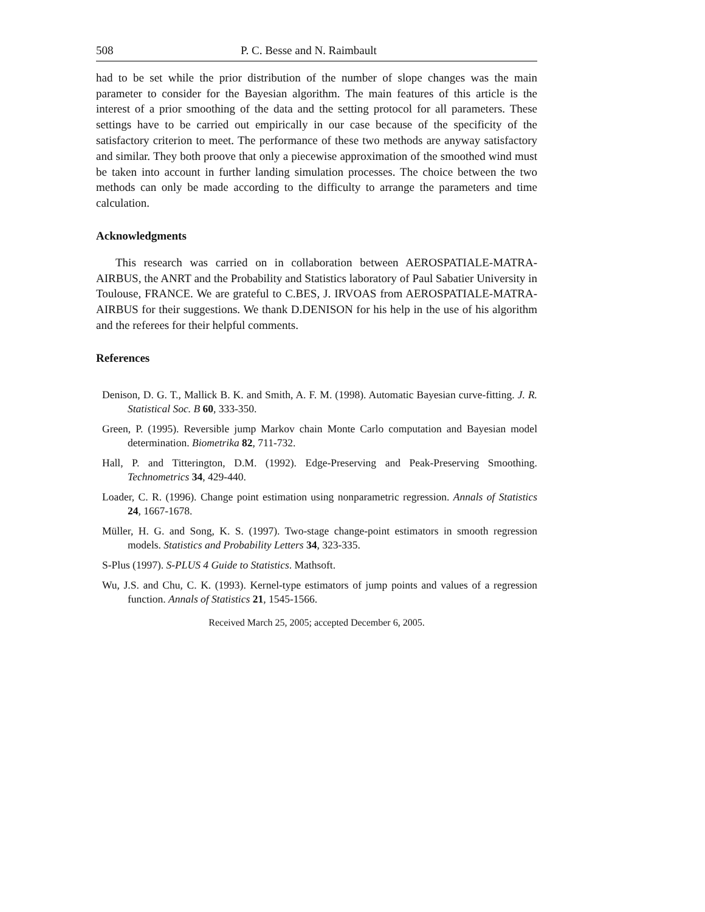508 P. C. Besse and N. Raimbault
had to be set while the prior distribution of the number of slope changes was the main parameter to consider for the Bayesian algorithm. The main features of this article is the interest of a prior smoothing of the data and the setting protocol for all parameters. These settings have to be carried out empirically in our case because of the specificity of the satisfactory criterion to meet. The performance of these two methods are anyway satisfactory and similar. They both proove that only a piecewise approximation of the smoothed wind must be taken into account in further landing simulation processes. The choice between the two methods can only be made according to the difficulty to arrange the parameters and time calculation.
Acknowledgments
This research was carried on in collaboration between AEROSPATIALE-MATRA-AIRBUS, the ANRT and the Probability and Statistics laboratory of Paul Sabatier University in Toulouse, FRANCE. We are grateful to C.BES, J. IRVOAS from AEROSPATIALE-MATRA-AIRBUS for their suggestions. We thank D.DENISON for his help in the use of his algorithm and the referees for their helpful comments.
References
Denison, D. G. T., Mallick B. K. and Smith, A. F. M. (1998). Automatic Bayesian curve-fitting. J. R. Statistical Soc. B 60, 333-350.
Green, P. (1995). Reversible jump Markov chain Monte Carlo computation and Bayesian model determination. Biometrika 82, 711-732.
Hall, P. and Titterington, D.M. (1992). Edge-Preserving and Peak-Preserving Smoothing. Technometrics 34, 429-440.
Loader, C. R. (1996). Change point estimation using nonparametric regression. Annals of Statistics 24, 1667-1678.
Müller, H. G. and Song, K. S. (1997). Two-stage change-point estimators in smooth regression models. Statistics and Probability Letters 34, 323-335.
S-Plus (1997). S-PLUS 4 Guide to Statistics. Mathsoft.
Wu, J.S. and Chu, C. K. (1993). Kernel-type estimators of jump points and values of a regression function. Annals of Statistics 21, 1545-1566.
Received March 25, 2005; accepted December 6, 2005.